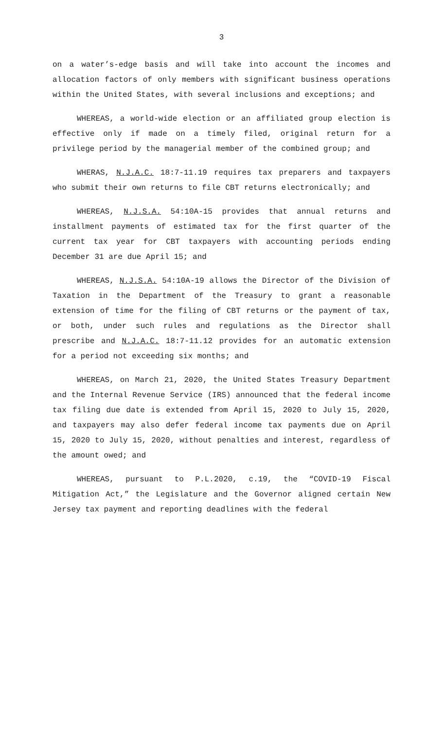3
on a water’s-edge basis and will take into account the incomes and allocation factors of only members with significant business operations within the United States, with several inclusions and exceptions; and
WHEREAS, a world-wide election or an affiliated group election is effective only if made on a timely filed, original return for a privilege period by the managerial member of the combined group; and
WHERAS, N.J.A.C. 18:7-11.19 requires tax preparers and taxpayers who submit their own returns to file CBT returns electronically; and
WHEREAS, N.J.S.A. 54:10A-15 provides that annual returns and installment payments of estimated tax for the first quarter of the current tax year for CBT taxpayers with accounting periods ending December 31 are due April 15; and
WHEREAS, N.J.S.A. 54:10A-19 allows the Director of the Division of Taxation in the Department of the Treasury to grant a reasonable extension of time for the filing of CBT returns or the payment of tax, or both, under such rules and regulations as the Director shall prescribe and N.J.A.C. 18:7-11.12 provides for an automatic extension for a period not exceeding six months; and
WHEREAS, on March 21, 2020, the United States Treasury Department and the Internal Revenue Service (IRS) announced that the federal income tax filing due date is extended from April 15, 2020 to July 15, 2020, and taxpayers may also defer federal income tax payments due on April 15, 2020 to July 15, 2020, without penalties and interest, regardless of the amount owed; and
WHEREAS, pursuant to P.L.2020, c.19, the “COVID-19 Fiscal Mitigation Act,” the Legislature and the Governor aligned certain New Jersey tax payment and reporting deadlines with the federal